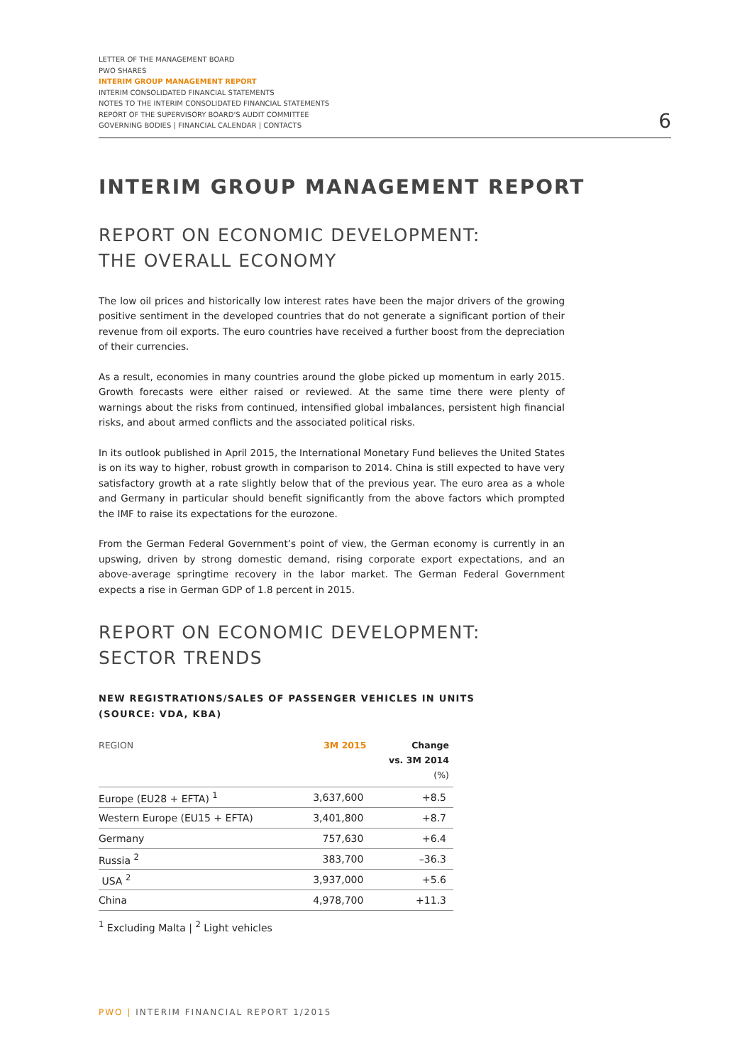LETTER OF THE MANAGEMENT BOARD
PWO SHARES
INTERIM GROUP MANAGEMENT REPORT
INTERIM CONSOLIDATED FINANCIAL STATEMENTS
NOTES TO THE INTERIM CONSOLIDATED FINANCIAL STATEMENTS
REPORT OF THE SUPERVISORY BOARD'S AUDIT COMMITTEE
GOVERNING BODIES | FINANCIAL CALENDAR | CONTACTS
6
INTERIM GROUP MANAGEMENT REPORT
REPORT ON ECONOMIC DEVELOPMENT:
THE OVERALL ECONOMY
The low oil prices and historically low interest rates have been the major drivers of the growing positive sentiment in the developed countries that do not generate a significant portion of their revenue from oil exports. The euro countries have received a further boost from the depreciation of their currencies.
As a result, economies in many countries around the globe picked up momentum in early 2015. Growth forecasts were either raised or reviewed. At the same time there were plenty of warnings about the risks from continued, intensified global imbalances, persistent high financial risks, and about armed conflicts and the associated political risks.
In its outlook published in April 2015, the International Monetary Fund believes the United States is on its way to higher, robust growth in comparison to 2014. China is still expected to have very satisfactory growth at a rate slightly below that of the previous year. The euro area as a whole and Germany in particular should benefit significantly from the above factors which prompted the IMF to raise its expectations for the eurozone.
From the German Federal Government’s point of view, the German economy is currently in an upswing, driven by strong domestic demand, rising corporate export expectations, and an above-average springtime recovery in the labor market. The German Federal Government expects a rise in German GDP of 1.8 percent in 2015.
REPORT ON ECONOMIC DEVELOPMENT:
SECTOR TRENDS
NEW REGISTRATIONS/SALES OF PASSENGER VEHICLES IN UNITS
(SOURCE: VDA, KBA)
| REGION | 3M 2015 | Change vs. 3M 2014 (%) |
| --- | --- | --- |
| Europe (EU28 + EFTA) <sup>1</sup> | 3,637,600 | +8.5 |
| Western Europe (EU15 + EFTA) | 3,401,800 | +8.7 |
| Germany | 757,630 | +6.4 |
| Russia <sup>2</sup> | 383,700 | –36.3 |
| USA <sup>2</sup> | 3,937,000 | +5.6 |
| China | 4,978,700 | +11.3 |
<sup>1</sup> Excluding Malta | <sup>2</sup> Light vehicles
PWO | INTERIM FINANCIAL REPORT 1/2015